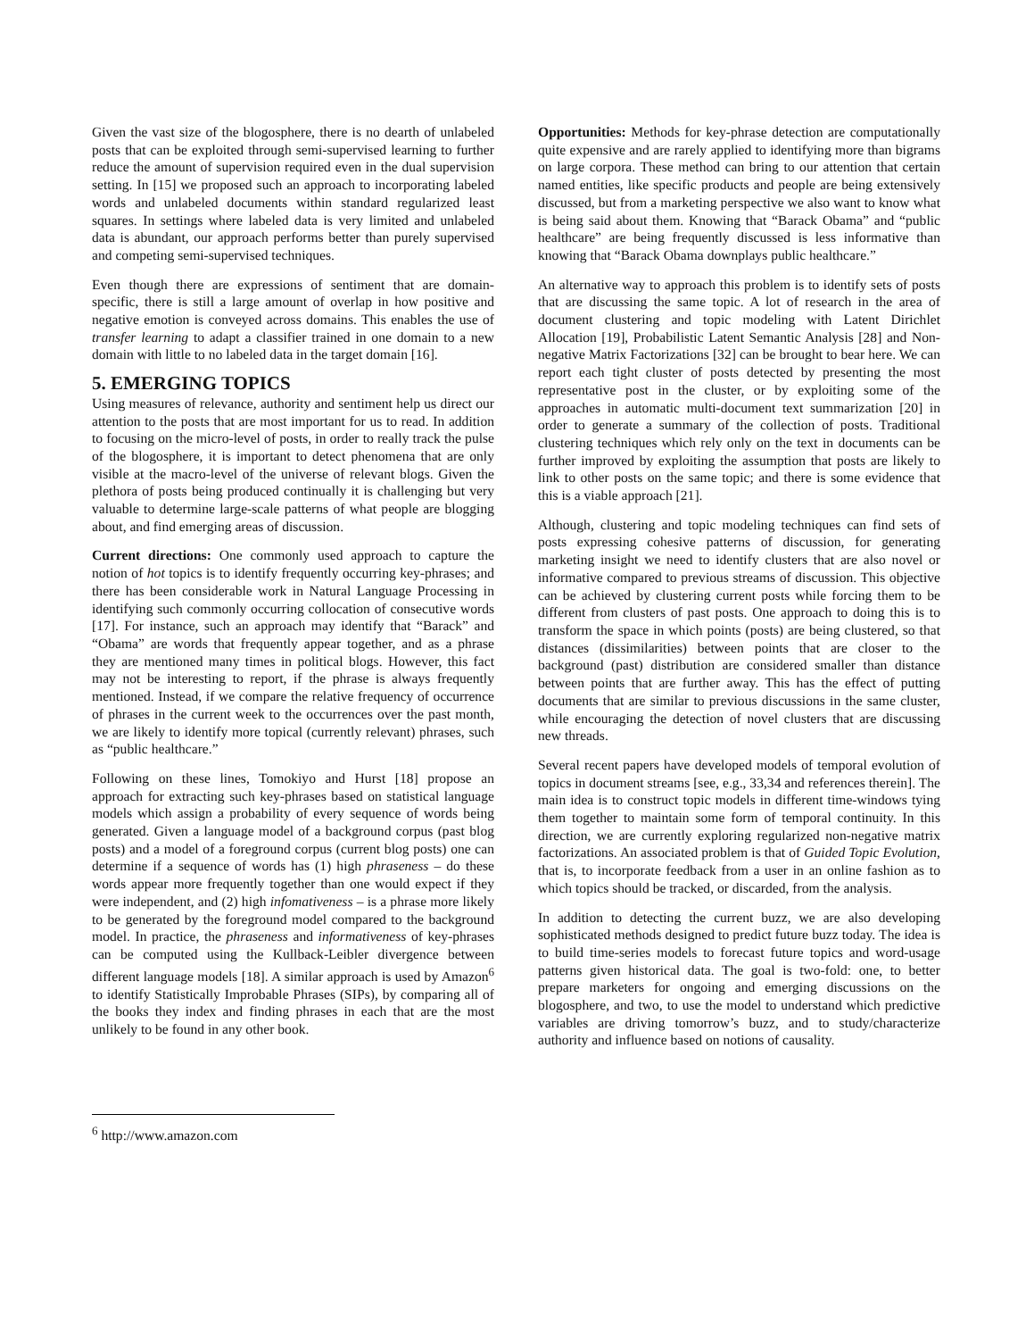Given the vast size of the blogosphere, there is no dearth of unlabeled posts that can be exploited through semi-supervised learning to further reduce the amount of supervision required even in the dual supervision setting. In [15] we proposed such an approach to incorporating labeled words and unlabeled documents within standard regularized least squares. In settings where labeled data is very limited and unlabeled data is abundant, our approach performs better than purely supervised and competing semi-supervised techniques.
Even though there are expressions of sentiment that are domain-specific, there is still a large amount of overlap in how positive and negative emotion is conveyed across domains. This enables the use of transfer learning to adapt a classifier trained in one domain to a new domain with little to no labeled data in the target domain [16].
5. EMERGING TOPICS
Using measures of relevance, authority and sentiment help us direct our attention to the posts that are most important for us to read. In addition to focusing on the micro-level of posts, in order to really track the pulse of the blogosphere, it is important to detect phenomena that are only visible at the macro-level of the universe of relevant blogs. Given the plethora of posts being produced continually it is challenging but very valuable to determine large-scale patterns of what people are blogging about, and find emerging areas of discussion.
Current directions: One commonly used approach to capture the notion of hot topics is to identify frequently occurring key-phrases; and there has been considerable work in Natural Language Processing in identifying such commonly occurring collocation of consecutive words [17]. For instance, such an approach may identify that “Barack” and “Obama” are words that frequently appear together, and as a phrase they are mentioned many times in political blogs. However, this fact may not be interesting to report, if the phrase is always frequently mentioned. Instead, if we compare the relative frequency of occurrence of phrases in the current week to the occurrences over the past month, we are likely to identify more topical (currently relevant) phrases, such as “public healthcare.”
Following on these lines, Tomokiyo and Hurst [18] propose an approach for extracting such key-phrases based on statistical language models which assign a probability of every sequence of words being generated. Given a language model of a background corpus (past blog posts) and a model of a foreground corpus (current blog posts) one can determine if a sequence of words has (1) high phraseness – do these words appear more frequently together than one would expect if they were independent, and (2) high infomativeness – is a phrase more likely to be generated by the foreground model compared to the background model. In practice, the phraseness and informativeness of key-phrases can be computed using the Kullback-Leibler divergence between different language models [18]. A similar approach is used by Amazon<sup>6</sup> to identify Statistically Improbable Phrases (SIPs), by comparing all of the books they index and finding phrases in each that are the most unlikely to be found in any other book.
Opportunities: Methods for key-phrase detection are computationally quite expensive and are rarely applied to identifying more than bigrams on large corpora. These method can bring to our attention that certain named entities, like specific products and people are being extensively discussed, but from a marketing perspective we also want to know what is being said about them. Knowing that “Barack Obama” and “public healthcare” are being frequently discussed is less informative than knowing that “Barack Obama downplays public healthcare.”
An alternative way to approach this problem is to identify sets of posts that are discussing the same topic. A lot of research in the area of document clustering and topic modeling with Latent Dirichlet Allocation [19], Probabilistic Latent Semantic Analysis [28] and Non-negative Matrix Factorizations [32] can be brought to bear here. We can report each tight cluster of posts detected by presenting the most representative post in the cluster, or by exploiting some of the approaches in automatic multi-document text summarization [20] in order to generate a summary of the collection of posts. Traditional clustering techniques which rely only on the text in documents can be further improved by exploiting the assumption that posts are likely to link to other posts on the same topic; and there is some evidence that this is a viable approach [21].
Although, clustering and topic modeling techniques can find sets of posts expressing cohesive patterns of discussion, for generating marketing insight we need to identify clusters that are also novel or informative compared to previous streams of discussion. This objective can be achieved by clustering current posts while forcing them to be different from clusters of past posts. One approach to doing this is to transform the space in which points (posts) are being clustered, so that distances (dissimilarities) between points that are closer to the background (past) distribution are considered smaller than distance between points that are further away. This has the effect of putting documents that are similar to previous discussions in the same cluster, while encouraging the detection of novel clusters that are discussing new threads.
Several recent papers have developed models of temporal evolution of topics in document streams [see, e.g., 33,34 and references therein]. The main idea is to construct topic models in different time-windows tying them together to maintain some form of temporal continuity. In this direction, we are currently exploring regularized non-negative matrix factorizations. An associated problem is that of Guided Topic Evolution, that is, to incorporate feedback from a user in an online fashion as to which topics should be tracked, or discarded, from the analysis.
In addition to detecting the current buzz, we are also developing sophisticated methods designed to predict future buzz today. The idea is to build time-series models to forecast future topics and word-usage patterns given historical data. The goal is two-fold: one, to better prepare marketers for ongoing and emerging discussions on the blogosphere, and two, to use the model to understand which predictive variables are driving tomorrow’s buzz, and to study/characterize authority and influence based on notions of causality.
<sup>6</sup> http://www.amazon.com